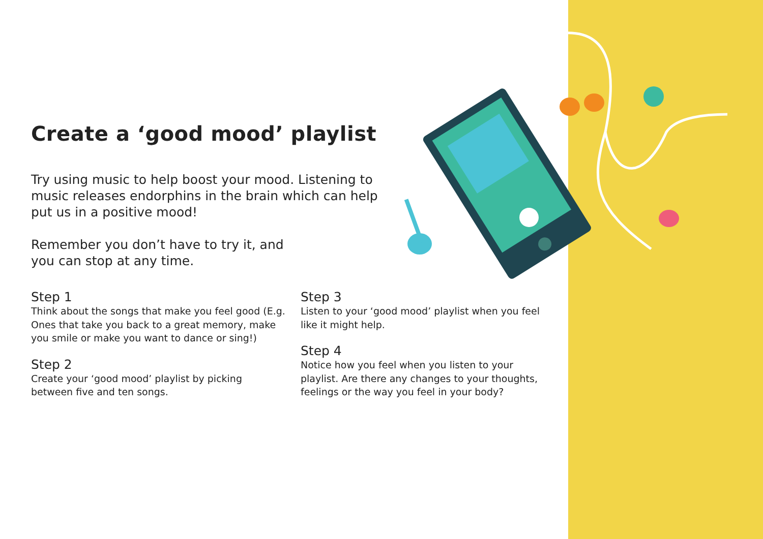Create a ‘good mood’ playlist
Try using music to help boost your mood. Listening to music releases endorphins in the brain which can help put us in a positive mood!
Remember you don’t have to try it, and you can stop at any time.
Step 1
Think about the songs that make you feel good (E.g. Ones that take you back to a great memory, make you smile or make you want to dance or sing!)
Step 2
Create your ‘good mood’ playlist by picking between five and ten songs.
Step 3
Listen to your ‘good mood’ playlist when you feel like it might help.
Step 4
Notice how you feel when you listen to your playlist. Are there any changes to your thoughts, feelings or the way you feel in your body?